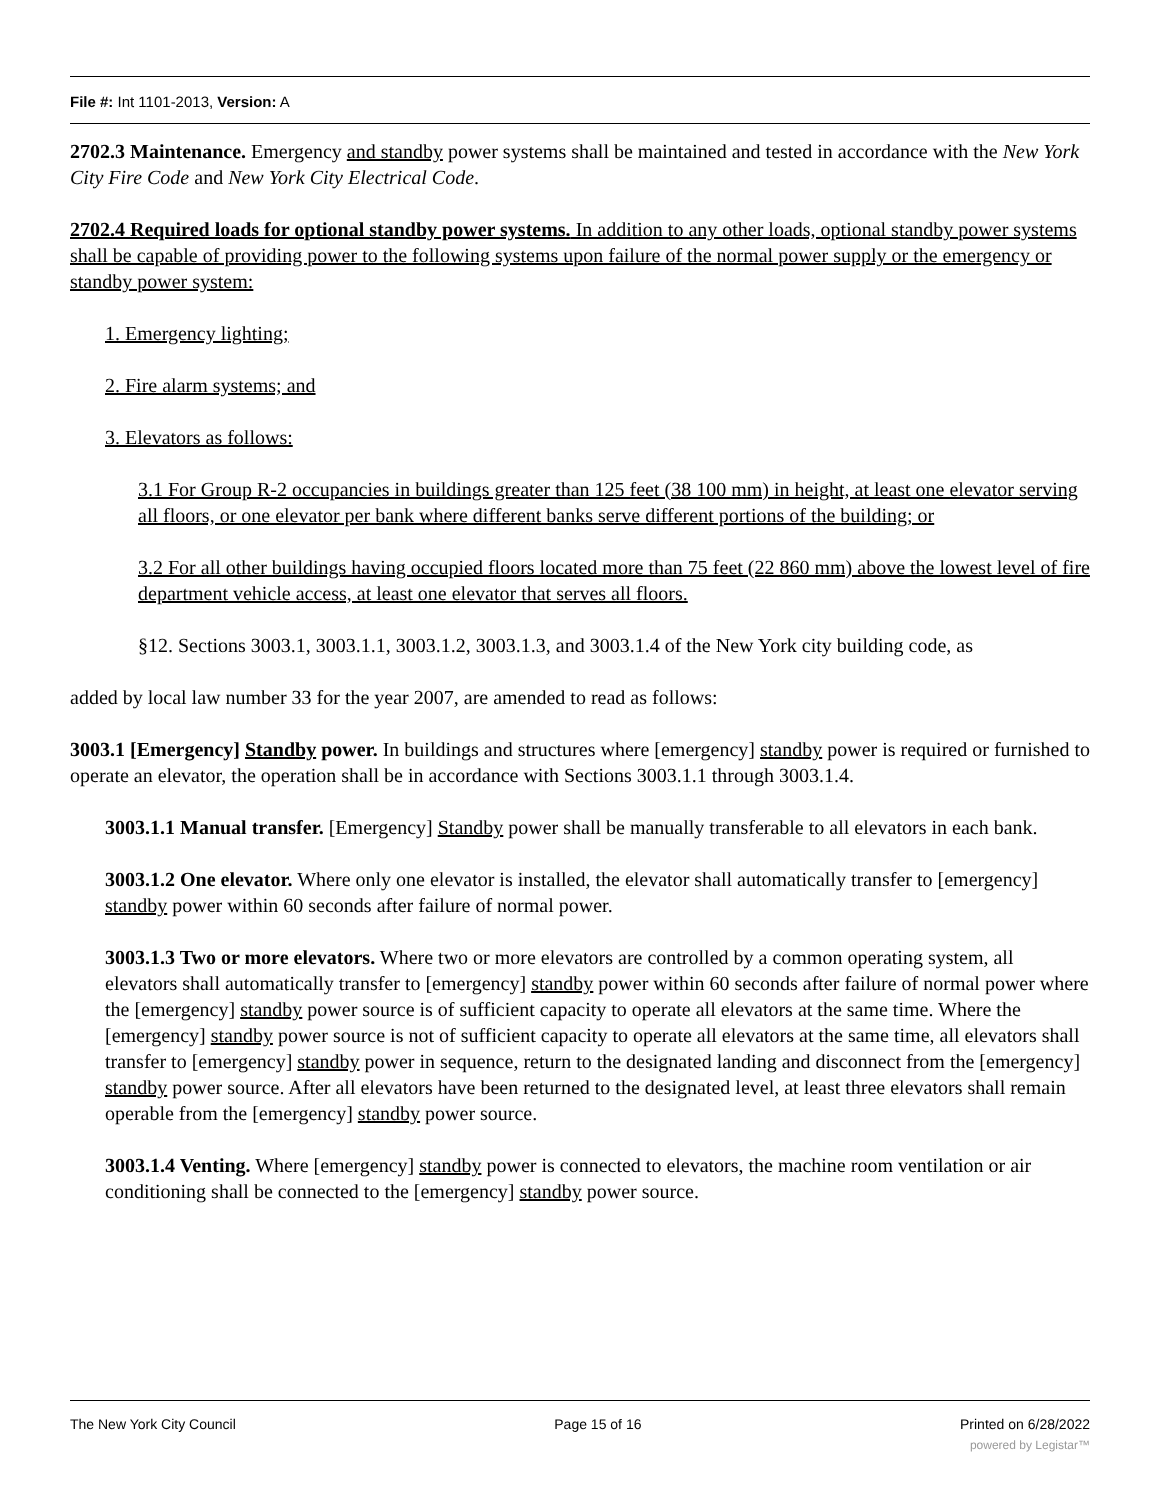File #: Int 1101-2013, Version: A
2702.3 Maintenance. Emergency and standby power systems shall be maintained and tested in accordance with the New York City Fire Code and New York City Electrical Code.
2702.4 Required loads for optional standby power systems. In addition to any other loads, optional standby power systems shall be capable of providing power to the following systems upon failure of the normal power supply or the emergency or standby power system:
1. Emergency lighting;
2. Fire alarm systems; and
3. Elevators as follows:
3.1 For Group R-2 occupancies in buildings greater than 125 feet (38 100 mm) in height, at least one elevator serving all floors, or one elevator per bank where different banks serve different portions of the building; or
3.2 For all other buildings having occupied floors located more than 75 feet (22 860 mm) above the lowest level of fire department vehicle access, at least one elevator that serves all floors.
§12. Sections 3003.1, 3003.1.1, 3003.1.2, 3003.1.3, and 3003.1.4 of the New York city building code, as
added by local law number 33 for the year 2007, are amended to read as follows:
3003.1 [Emergency] Standby power. In buildings and structures where [emergency] standby power is required or furnished to operate an elevator, the operation shall be in accordance with Sections 3003.1.1 through 3003.1.4.
3003.1.1 Manual transfer. [Emergency] Standby power shall be manually transferable to all elevators in each bank.
3003.1.2 One elevator. Where only one elevator is installed, the elevator shall automatically transfer to [emergency] standby power within 60 seconds after failure of normal power.
3003.1.3 Two or more elevators. Where two or more elevators are controlled by a common operating system, all elevators shall automatically transfer to [emergency] standby power within 60 seconds after failure of normal power where the [emergency] standby power source is of sufficient capacity to operate all elevators at the same time. Where the [emergency] standby power source is not of sufficient capacity to operate all elevators at the same time, all elevators shall transfer to [emergency] standby power in sequence, return to the designated landing and disconnect from the [emergency] standby power source. After all elevators have been returned to the designated level, at least three elevators shall remain operable from the [emergency] standby power source.
3003.1.4 Venting. Where [emergency] standby power is connected to elevators, the machine room ventilation or air conditioning shall be connected to the [emergency] standby power source.
The New York City Council Page 15 of 16 Printed on 6/28/2022
powered by Legistar™